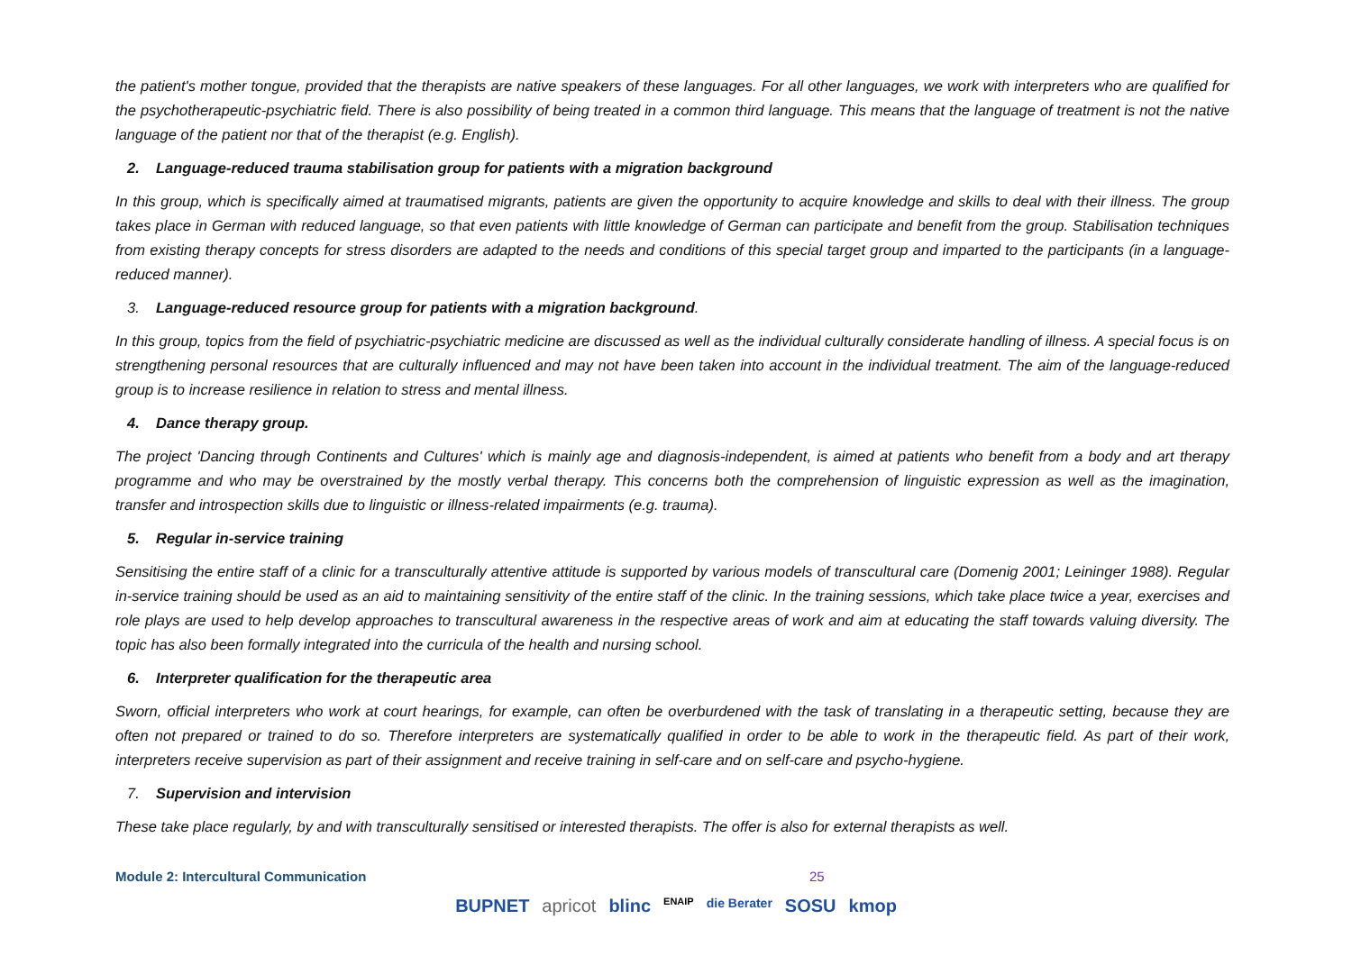the patient's mother tongue, provided that the therapists are native speakers of these languages. For all other languages, we work with interpreters who are qualified for the psychotherapeutic-psychiatric field. There is also possibility of being treated in a common third language. This means that the language of treatment is not the native language of the patient nor that of the therapist (e.g. English).
2. Language-reduced trauma stabilisation group for patients with a migration background
In this group, which is specifically aimed at traumatised migrants, patients are given the opportunity to acquire knowledge and skills to deal with their illness. The group takes place in German with reduced language, so that even patients with little knowledge of German can participate and benefit from the group. Stabilisation techniques from existing therapy concepts for stress disorders are adapted to the needs and conditions of this special target group and imparted to the participants (in a language-reduced manner).
3. Language-reduced resource group for patients with a migration background.
In this group, topics from the field of psychiatric-psychiatric medicine are discussed as well as the individual culturally considerate handling of illness. A special focus is on strengthening personal resources that are culturally influenced and may not have been taken into account in the individual treatment. The aim of the language-reduced group is to increase resilience in relation to stress and mental illness.
4. Dance therapy group.
The project 'Dancing through Continents and Cultures' which is mainly age and diagnosis-independent, is aimed at patients who benefit from a body and art therapy programme and who may be overstrained by the mostly verbal therapy. This concerns both the comprehension of linguistic expression as well as the imagination, transfer and introspection skills due to linguistic or illness-related impairments (e.g. trauma).
5. Regular in-service training
Sensitising the entire staff of a clinic for a transculturally attentive attitude is supported by various models of transcultural care (Domenig 2001; Leininger 1988). Regular in-service training should be used as an aid to maintaining sensitivity of the entire staff of the clinic. In the training sessions, which take place twice a year, exercises and role plays are used to help develop approaches to transcultural awareness in the respective areas of work and aim at educating the staff towards valuing diversity. The topic has also been formally integrated into the curricula of the health and nursing school.
6. Interpreter qualification for the therapeutic area
Sworn, official interpreters who work at court hearings, for example, can often be overburdened with the task of translating in a therapeutic setting, because they are often not prepared or trained to do so. Therefore interpreters are systematically qualified in order to be able to work in the therapeutic field. As part of their work, interpreters receive supervision as part of their assignment and receive training in self-care and on self-care and psycho-hygiene.
7. Supervision and intervision
These take place regularly, by and with transculturally sensitised or interested therapists. The offer is also for external therapists as well.
Module 2: Intercultural Communication 25
BUPNET apricot blinc ENAIP die Berater SOSU kmop